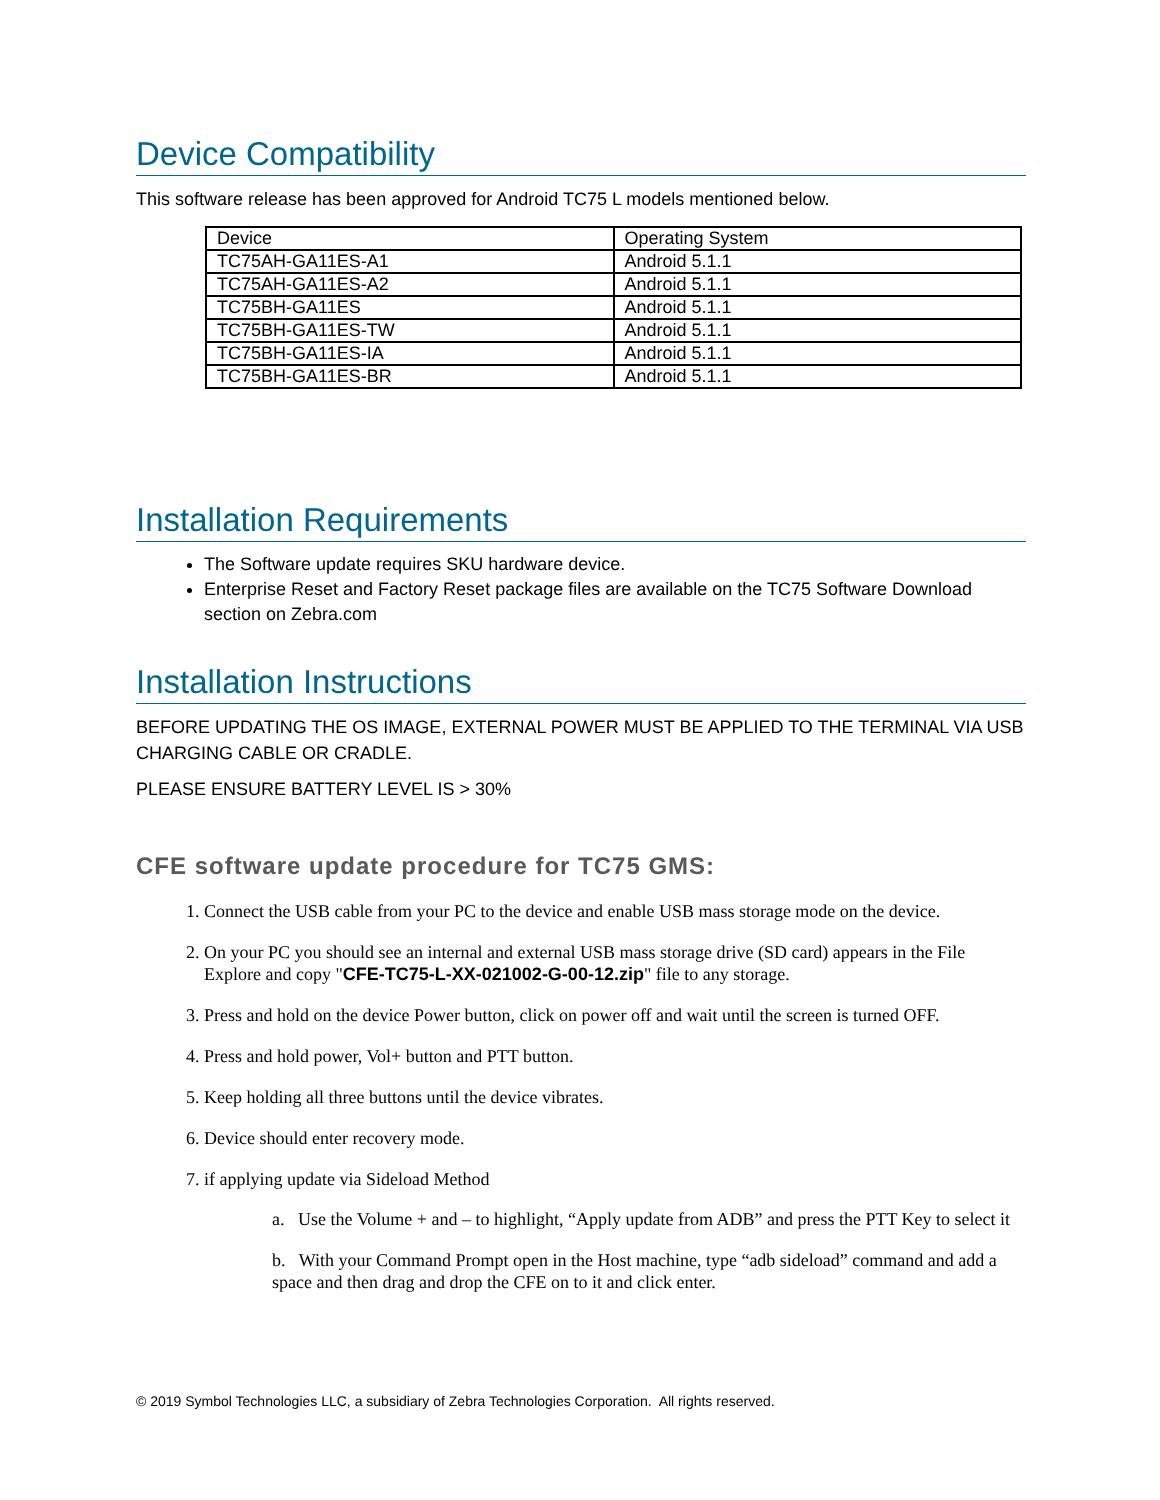Device Compatibility
This software release has been approved for Android TC75 L models mentioned below.
| Device | Operating System |
| TC75AH-GA11ES-A1 | Android 5.1.1 |
| TC75AH-GA11ES-A2 | Android 5.1.1 |
| TC75BH-GA11ES | Android 5.1.1 |
| TC75BH-GA11ES-TW | Android 5.1.1 |
| TC75BH-GA11ES-IA | Android 5.1.1 |
| TC75BH-GA11ES-BR | Android 5.1.1 |
Installation Requirements
The Software update requires SKU hardware device.
Enterprise Reset and Factory Reset package files are available on the TC75 Software Download section on Zebra.com
Installation Instructions
BEFORE UPDATING THE OS IMAGE, EXTERNAL POWER MUST BE APPLIED TO THE TERMINAL VIA USB CHARGING CABLE OR CRADLE.
PLEASE ENSURE BATTERY LEVEL IS > 30%
CFE software update procedure for TC75 GMS:
1. Connect the USB cable from your PC to the device and enable USB mass storage mode on the device.
2. On your PC you should see an internal and external USB mass storage drive (SD card) appears in the File Explore and copy "CFE-TC75-L-XX-021002-G-00-12.zip" file to any storage.
3. Press and hold on the device Power button, click on power off and wait until the screen is turned OFF.
4. Press and hold power, Vol+ button and PTT button.
5. Keep holding all three buttons until the device vibrates.
6. Device should enter recovery mode.
7. if applying update via Sideload Method
a. Use the Volume + and – to highlight, “Apply update from ADB” and press the PTT Key to select it
b. With your Command Prompt open in the Host machine, type “adb sideload” command and add a space and then drag and drop the CFE on to it and click enter.
© 2019 Symbol Technologies LLC, a subsidiary of Zebra Technologies Corporation. All rights reserved.